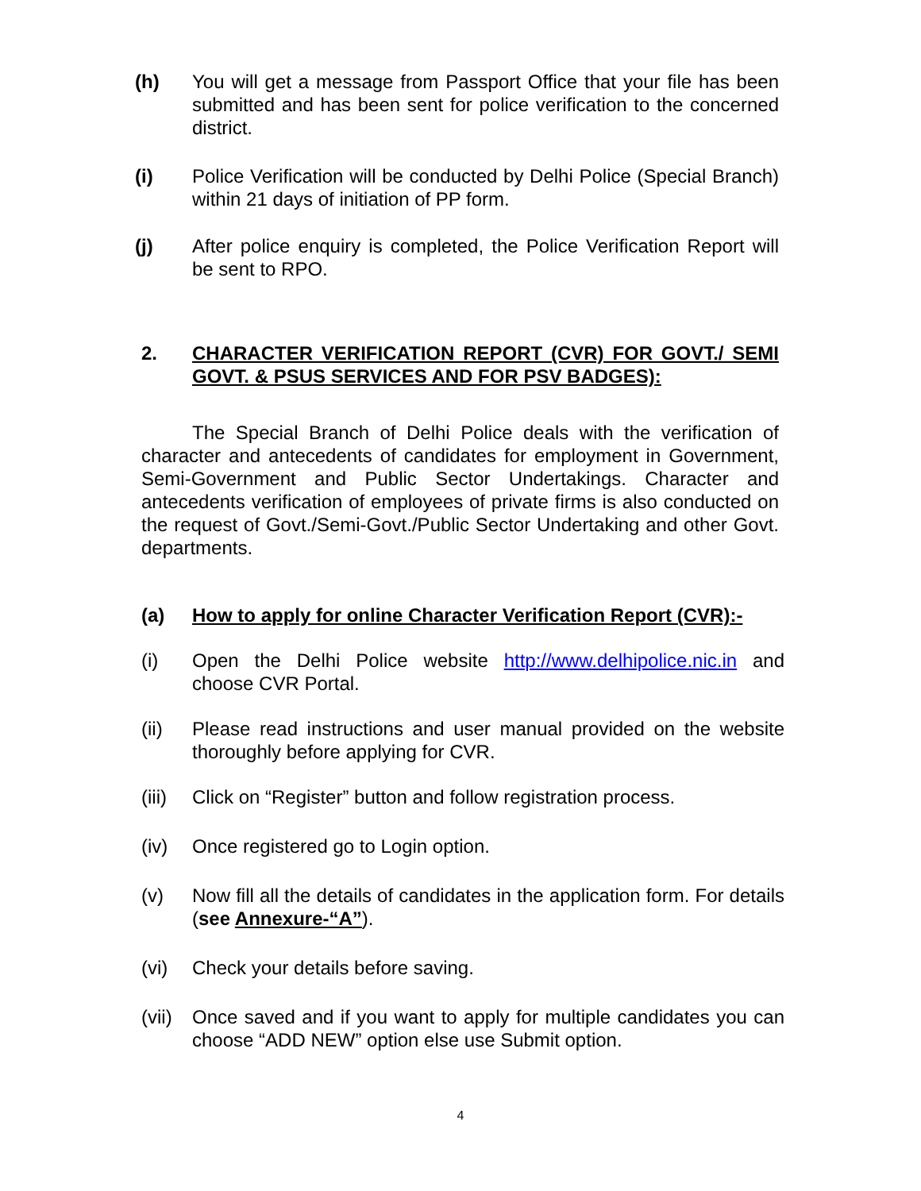(h) You will get a message from Passport Office that your file has been submitted and has been sent for police verification to the concerned district.
(i) Police Verification will be conducted by Delhi Police (Special Branch) within 21 days of initiation of PP form.
(j) After police enquiry is completed, the Police Verification Report will be sent to RPO.
2. CHARACTER VERIFICATION REPORT (CVR) FOR GOVT./ SEMI GOVT. & PSUS SERVICES AND FOR PSV BADGES):
The Special Branch of Delhi Police deals with the verification of character and antecedents of candidates for employment in Government, Semi-Government and Public Sector Undertakings. Character and antecedents verification of employees of private firms is also conducted on the request of Govt./Semi-Govt./Public Sector Undertaking and other Govt. departments.
(a) How to apply for online Character Verification Report (CVR):-
(i) Open the Delhi Police website http://www.delhipolice.nic.in and choose CVR Portal.
(ii) Please read instructions and user manual provided on the website thoroughly before applying for CVR.
(iii)
Click on “Register” button and follow registration process.
(iv) Once registered go to Login option.
(v) Now fill all the details of candidates in the application form. For details (see Annexure-“A”).
(vi) Check your details before saving.
(vii)
Once saved and if you want to apply for multiple candidates you can choose “ADD NEW” option else use Submit option.
4